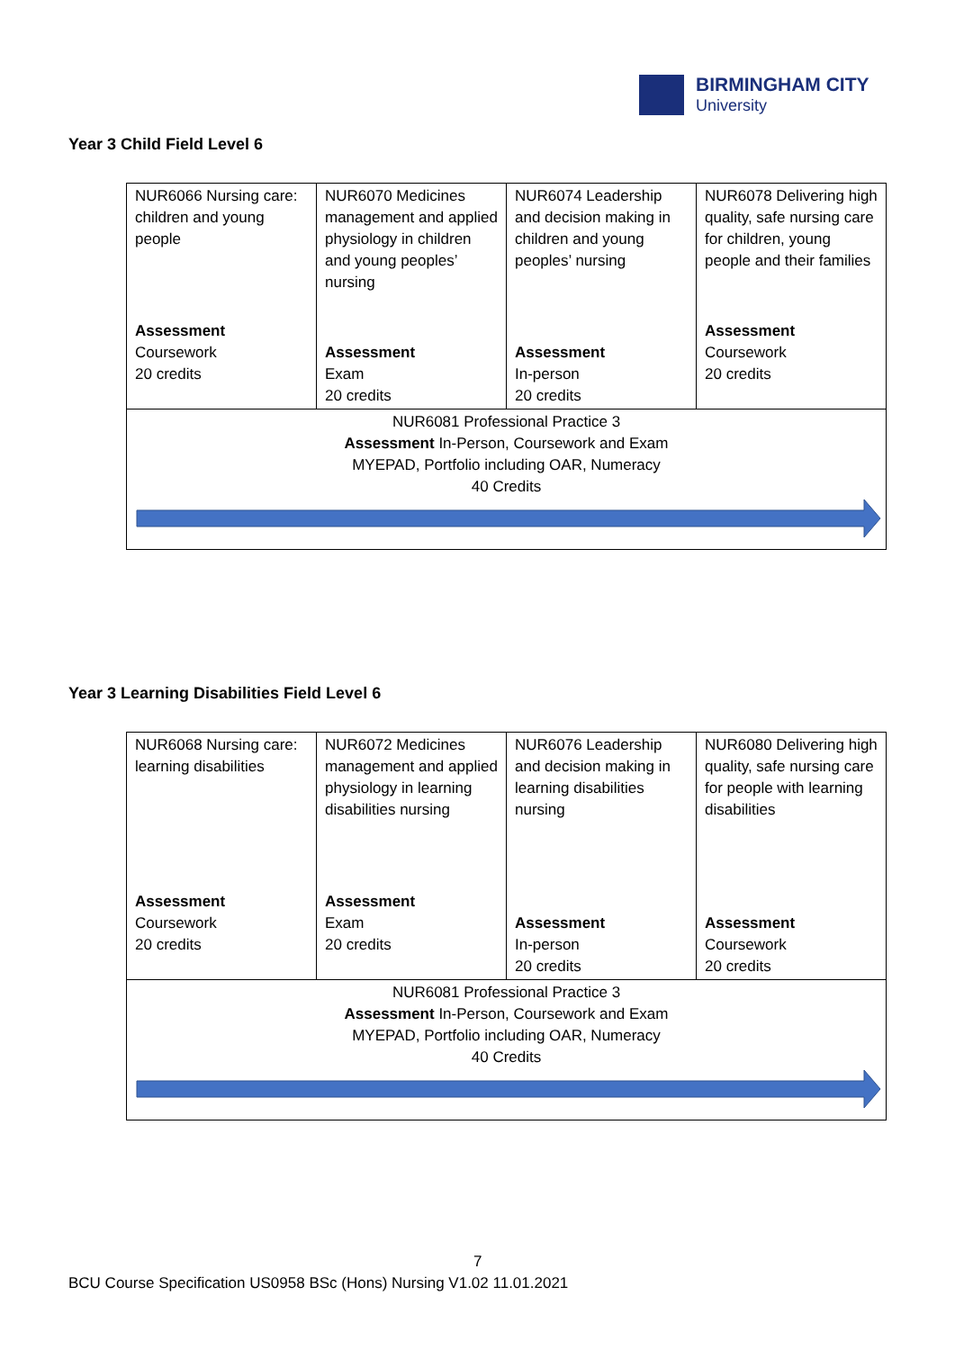BIRMINGHAM CITY
University
Year 3 Child Field Level 6
| NUR6066 Nursing care: children and young people Assessment Coursework 20 credits | NUR6070 Medicines management and applied physiology in children and young peoples’ nursing Assessment Exam 20 credits | NUR6074 Leadership and decision making in children and young peoples’ nursing Assessment In-person 20 credits | NUR6078 Delivering high quality, safe nursing care for children, young people and their families Assessment Coursework 20 credits |
| NUR6081 Professional Practice 3 Assessment In-Person, Coursework and Exam MYEPAD, Portfolio including OAR, Numeracy 40 Credits | | | |
Year 3 Learning Disabilities Field Level 6
| NUR6068 Nursing care: learning disabilities Assessment Coursework 20 credits | NUR6072 Medicines management and applied physiology in learning disabilities nursing Assessment Exam 20 credits | NUR6076 Leadership and decision making in learning disabilities nursing Assessment In-person 20 credits | NUR6080 Delivering high quality, safe nursing care for people with learning disabilities Assessment Coursework 20 credits |
| NUR6081 Professional Practice 3 Assessment In-Person, Coursework and Exam MYEPAD, Portfolio including OAR, Numeracy 40 Credits | | | |
7
BCU Course Specification US0958 BSc (Hons) Nursing V1.02 11.01.2021